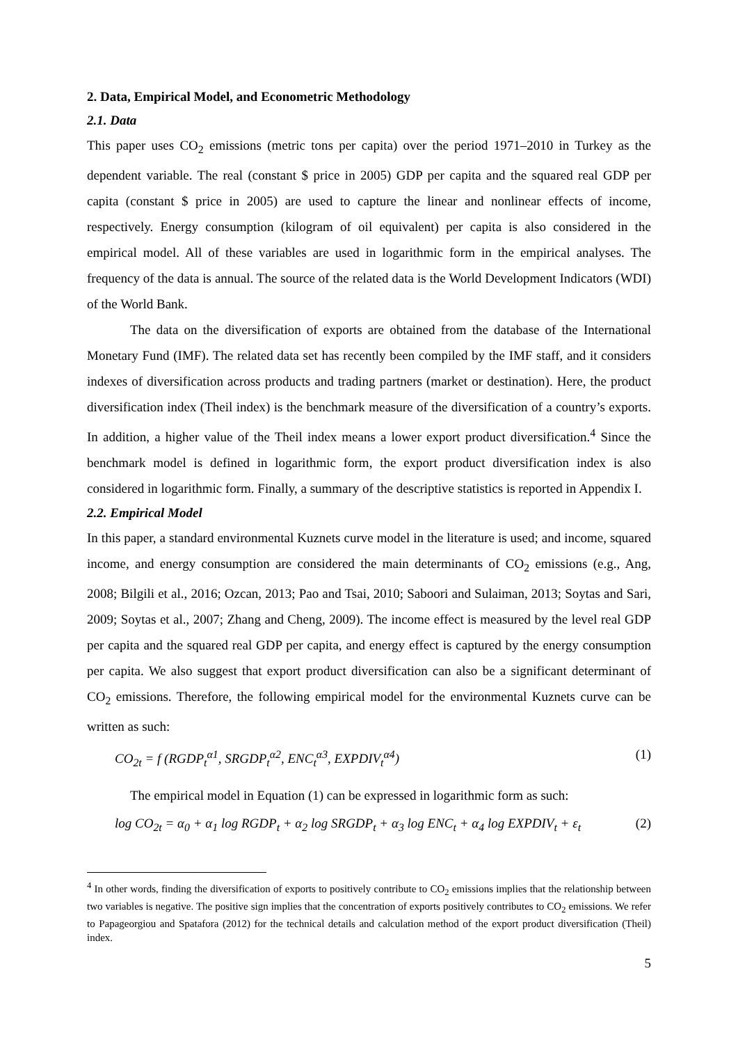2. Data, Empirical Model, and Econometric Methodology
2.1. Data
This paper uses CO<sub>2</sub> emissions (metric tons per capita) over the period 1971–2010 in Turkey as the dependent variable. The real (constant $ price in 2005) GDP per capita and the squared real GDP per capita (constant $ price in 2005) are used to capture the linear and nonlinear effects of income, respectively. Energy consumption (kilogram of oil equivalent) per capita is also considered in the empirical model. All of these variables are used in logarithmic form in the empirical analyses. The frequency of the data is annual. The source of the related data is the World Development Indicators (WDI) of the World Bank.
The data on the diversification of exports are obtained from the database of the International Monetary Fund (IMF). The related data set has recently been compiled by the IMF staff, and it considers indexes of diversification across products and trading partners (market or destination). Here, the product diversification index (Theil index) is the benchmark measure of the diversification of a country’s exports. In addition, a higher value of the Theil index means a lower export product diversification.<sup>4</sup> Since the benchmark model is defined in logarithmic form, the export product diversification index is also considered in logarithmic form. Finally, a summary of the descriptive statistics is reported in Appendix I.
2.2. Empirical Model
In this paper, a standard environmental Kuznets curve model in the literature is used; and income, squared income, and energy consumption are considered the main determinants of CO<sub>2</sub> emissions (e.g., Ang, 2008; Bilgili et al., 2016; Ozcan, 2013; Pao and Tsai, 2010; Saboori and Sulaiman, 2013; Soytas and Sari, 2009; Soytas et al., 2007; Zhang and Cheng, 2009). The income effect is measured by the level real GDP per capita and the squared real GDP per capita, and energy effect is captured by the energy consumption per capita. We also suggest that export product diversification can also be a significant determinant of CO<sub>2</sub> emissions. Therefore, the following empirical model for the environmental Kuznets curve can be written as such:
CO<sub>2t</sub> = f (RGDP<sub>t</sub><sup>α1</sup>, SRGDP<sub>t</sub><sup>α2</sup>, ENC<sub>t</sub><sup>α3</sup>, EXPDIV<sub>t</sub><sup>α4</sup>) (1)
The empirical model in Equation (1) can be expressed in logarithmic form as such:
log CO<sub>2t</sub> = α<sub>0</sub> + α<sub>1</sub> log RGDP<sub>t</sub> + α<sub>2</sub> log SRGDP<sub>t</sub> + α<sub>3</sub> log ENC<sub>t</sub> + α<sub>4</sub> log EXPDIV<sub>t</sub> + ε<sub>t</sub> (2)
<sup>4</sup> In other words, finding the diversification of exports to positively contribute to CO<sub>2</sub> emissions implies that the relationship between two variables is negative. The positive sign implies that the concentration of exports positively contributes to CO<sub>2</sub> emissions. We refer to Papageorgiou and Spatafora (2012) for the technical details and calculation method of the export product diversification (Theil) index.
5